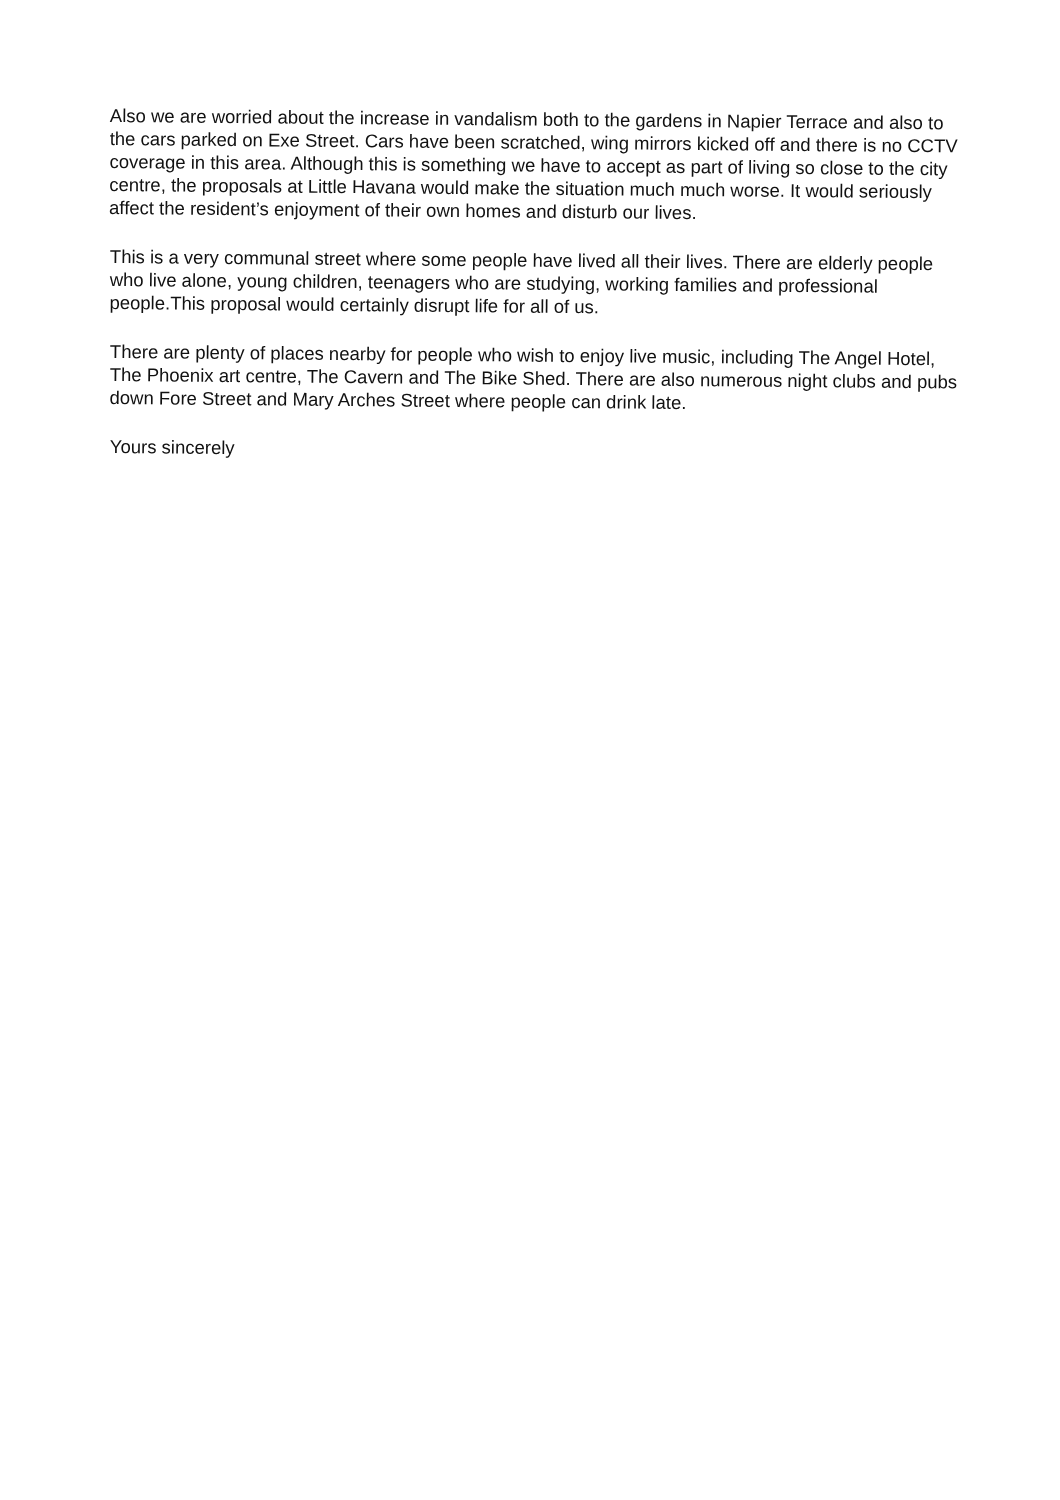Also we are worried about the increase in vandalism both to the gardens in Napier Terrace and also to the cars parked on Exe Street. Cars have been scratched, wing mirrors kicked off and there is no CCTV coverage in this area. Although this is something we have to accept as part of living so close to the city centre, the proposals at Little Havana would make the situation much much worse. It would seriously affect the resident’s enjoyment of their own homes and disturb our lives.
This is a very communal street where some people have lived all their lives. There are elderly people who live alone, young children, teenagers who are studying, working families and professional people.This proposal would certainly disrupt life for all of us.
There are plenty of places nearby for people who wish to enjoy live music, including The Angel Hotel, The Phoenix art centre, The Cavern and The Bike Shed. There are also numerous night clubs and pubs down Fore Street and Mary Arches Street where people can drink late.
Yours sincerely